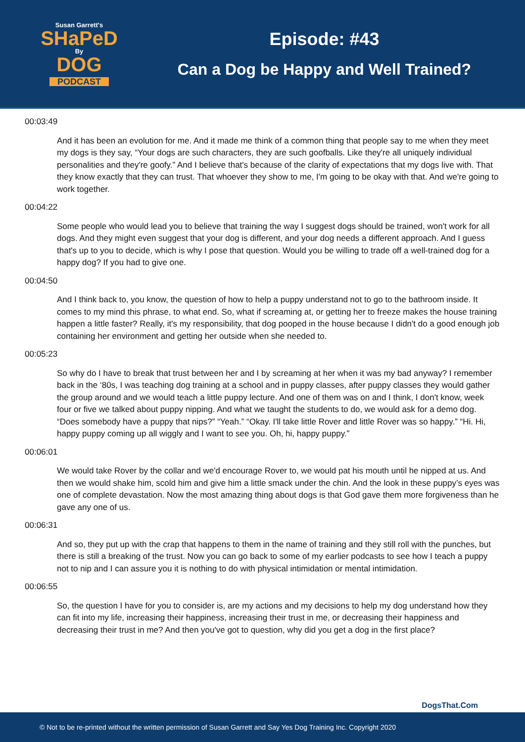Susan Garrett's
SHaPeD
By
DOG
PODCAST
Episode: #43
Can a Dog be Happy and Well Trained?
00:03:49
And it has been an evolution for me. And it made me think of a common thing that people say to me when they meet my dogs is they say, “Your dogs are such characters, they are such goofballs. Like they're all uniquely individual personalities and they're goofy.” And I believe that's because of the clarity of expectations that my dogs live with. That they know exactly that they can trust. That whoever they show to me, I'm going to be okay with that. And we're going to work together.
00:04:22
Some people who would lead you to believe that training the way I suggest dogs should be trained, won't work for all dogs. And they might even suggest that your dog is different, and your dog needs a different approach. And I guess that's up to you to decide, which is why I pose that question. Would you be willing to trade off a well-trained dog for a happy dog? If you had to give one.
00:04:50
And I think back to, you know, the question of how to help a puppy understand not to go to the bathroom inside. It comes to my mind this phrase, to what end. So, what if screaming at, or getting her to freeze makes the house training happen a little faster? Really, it's my responsibility, that dog pooped in the house because I didn't do a good enough job containing her environment and getting her outside when she needed to.
00:05:23
So why do I have to break that trust between her and I by screaming at her when it was my bad anyway? I remember back in the ‘80s, I was teaching dog training at a school and in puppy classes, after puppy classes they would gather the group around and we would teach a little puppy lecture. And one of them was on and I think, I don't know, week four or five we talked about puppy nipping. And what we taught the students to do, we would ask for a demo dog. “Does somebody have a puppy that nips?” “Yeah.” “Okay. I'll take little Rover and little Rover was so happy.” “Hi. Hi, happy puppy coming up all wiggly and I want to see you. Oh, hi, happy puppy.”
00:06:01
We would take Rover by the collar and we'd encourage Rover to, we would pat his mouth until he nipped at us. And then we would shake him, scold him and give him a little smack under the chin. And the look in these puppy’s eyes was one of complete devastation. Now the most amazing thing about dogs is that God gave them more forgiveness than he gave any one of us.
00:06:31
And so, they put up with the crap that happens to them in the name of training and they still roll with the punches, but there is still a breaking of the trust. Now you can go back to some of my earlier podcasts to see how I teach a puppy not to nip and I can assure you it is nothing to do with physical intimidation or mental intimidation.
00:06:55
So, the question I have for you to consider is, are my actions and my decisions to help my dog understand how they can fit into my life, increasing their happiness, increasing their trust in me, or decreasing their happiness and decreasing their trust in me? And then you've got to question, why did you get a dog in the first place?
DogsThat.Com
© Not to be re-printed without the written permission of Susan Garrett and Say Yes Dog Training Inc. Copyright 2020